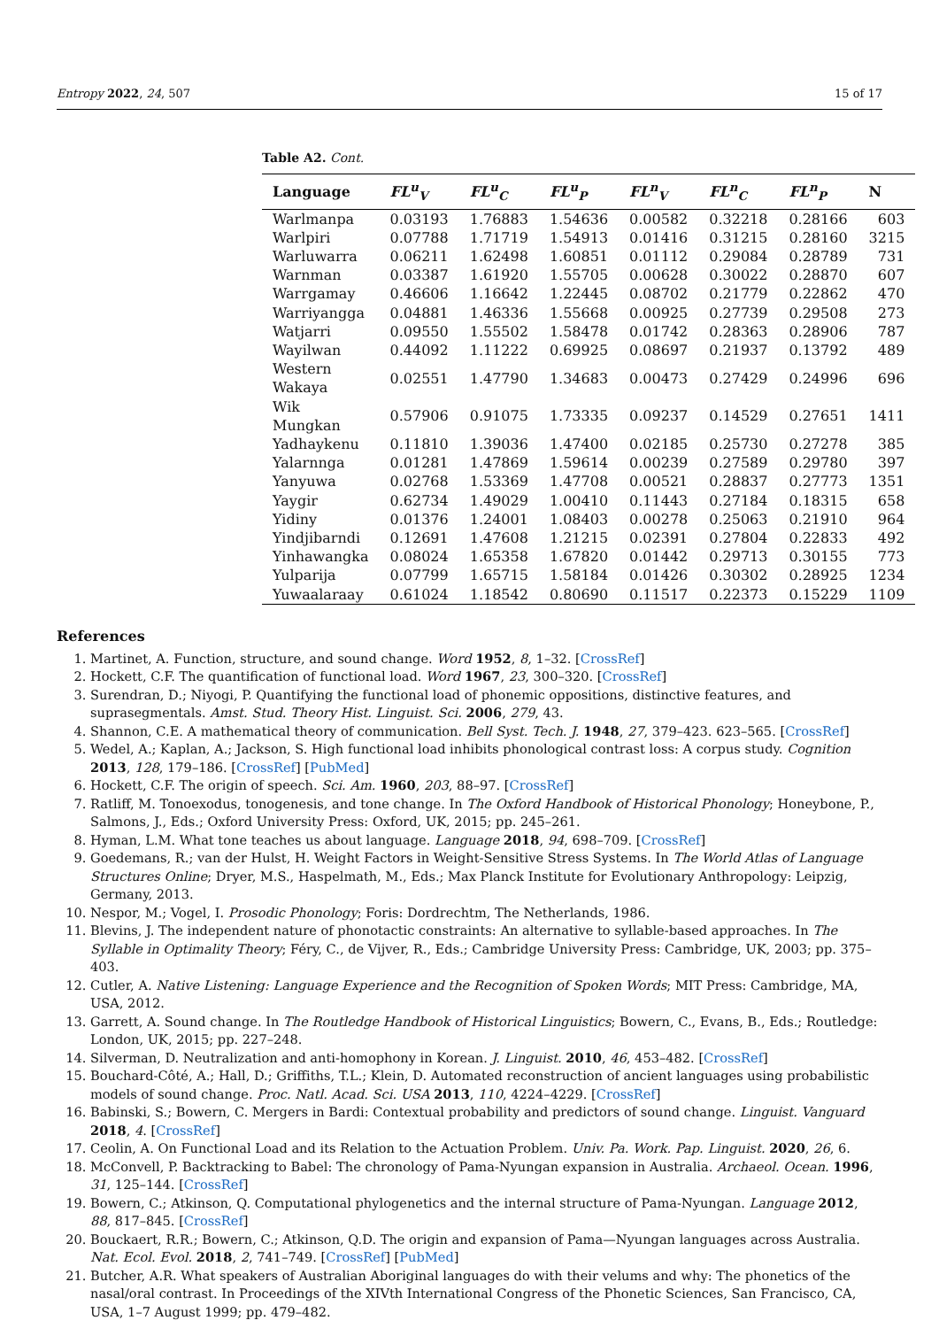Entropy 2022, 24, 507 15 of 17
Table A2. Cont.
| Language | FL<sup>u</sup><sub>V</sub> | FL<sup>u</sup><sub>C</sub> | FL<sup>u</sup><sub>P</sub> | FL<sup>n</sup><sub>V</sub> | FL<sup>n</sup><sub>C</sub> | FL<sup>n</sup><sub>P</sub> | N |
| --- | --- | --- | --- | --- | --- | --- | --- |
| Warlmanpa | 0.03193 | 1.76883 | 1.54636 | 0.00582 | 0.32218 | 0.28166 | 603 |
| Warlpiri | 0.07788 | 1.71719 | 1.54913 | 0.01416 | 0.31215 | 0.28160 | 3215 |
| Warluwarra | 0.06211 | 1.62498 | 1.60851 | 0.01112 | 0.29084 | 0.28789 | 731 |
| Warnman | 0.03387 | 1.61920 | 1.55705 | 0.00628 | 0.30022 | 0.28870 | 607 |
| Warrgamay | 0.46606 | 1.16642 | 1.22445 | 0.08702 | 0.21779 | 0.22862 | 470 |
| Warriyangga | 0.04881 | 1.46336 | 1.55668 | 0.00925 | 0.27739 | 0.29508 | 273 |
| Watjarri | 0.09550 | 1.55502 | 1.58478 | 0.01742 | 0.28363 | 0.28906 | 787 |
| Wayilwan | 0.44092 | 1.11222 | 0.69925 | 0.08697 | 0.21937 | 0.13792 | 489 |
| Western Wakaya | 0.02551 | 1.47790 | 1.34683 | 0.00473 | 0.27429 | 0.24996 | 696 |
| Wik Mungkan | 0.57906 | 0.91075 | 1.73335 | 0.09237 | 0.14529 | 0.27651 | 1411 |
| Yadhaykenu | 0.11810 | 1.39036 | 1.47400 | 0.02185 | 0.25730 | 0.27278 | 385 |
| Yalarnnga | 0.01281 | 1.47869 | 1.59614 | 0.00239 | 0.27589 | 0.29780 | 397 |
| Yanyuwa | 0.02768 | 1.53369 | 1.47708 | 0.00521 | 0.28837 | 0.27773 | 1351 |
| Yaygir | 0.62734 | 1.49029 | 1.00410 | 0.11443 | 0.27184 | 0.18315 | 658 |
| Yidiny | 0.01376 | 1.24001 | 1.08403 | 0.00278 | 0.25063 | 0.21910 | 964 |
| Yindjibarndi | 0.12691 | 1.47608 | 1.21215 | 0.02391 | 0.27804 | 0.22833 | 492 |
| Yinhawangka | 0.08024 | 1.65358 | 1.67820 | 0.01442 | 0.29713 | 0.30155 | 773 |
| Yulparija | 0.07799 | 1.65715 | 1.58184 | 0.01426 | 0.30302 | 0.28925 | 1234 |
| Yuwaalaraay | 0.61024 | 1.18542 | 0.80690 | 0.11517 | 0.22373 | 0.15229 | 1109 |
References
1. Martinet, A. Function, structure, and sound change. Word 1952, 8, 1–32. [CrossRef]
2. Hockett, C.F. The quantification of functional load. Word 1967, 23, 300–320. [CrossRef]
3. Surendran, D.; Niyogi, P. Quantifying the functional load of phonemic oppositions, distinctive features, and suprasegmentals. Amst. Stud. Theory Hist. Linguist. Sci. 2006, 279, 43.
4. Shannon, C.E. A mathematical theory of communication. Bell Syst. Tech. J. 1948, 27, 379–423. 623–565. [CrossRef]
5. Wedel, A.; Kaplan, A.; Jackson, S. High functional load inhibits phonological contrast loss: A corpus study. Cognition 2013, 128, 179–186. [CrossRef] [PubMed]
6. Hockett, C.F. The origin of speech. Sci. Am. 1960, 203, 88–97. [CrossRef]
7. Ratliff, M. Tonoexodus, tonogenesis, and tone change. In The Oxford Handbook of Historical Phonology; Honeybone, P., Salmons, J., Eds.; Oxford University Press: Oxford, UK, 2015; pp. 245–261.
8. Hyman, L.M. What tone teaches us about language. Language 2018, 94, 698–709. [CrossRef]
9. Goedemans, R.; van der Hulst, H. Weight Factors in Weight-Sensitive Stress Systems. In The World Atlas of Language Structures Online; Dryer, M.S., Haspelmath, M., Eds.; Max Planck Institute for Evolutionary Anthropology: Leipzig, Germany, 2013.
10. Nespor, M.; Vogel, I. Prosodic Phonology; Foris: Dordrechtm, The Netherlands, 1986.
11. Blevins, J. The independent nature of phonotactic constraints: An alternative to syllable-based approaches. In The Syllable in Optimality Theory; Féry, C., de Vijver, R., Eds.; Cambridge University Press: Cambridge, UK, 2003; pp. 375–403.
12. Cutler, A. Native Listening: Language Experience and the Recognition of Spoken Words; MIT Press: Cambridge, MA, USA, 2012.
13. Garrett, A. Sound change. In The Routledge Handbook of Historical Linguistics; Bowern, C., Evans, B., Eds.; Routledge: London, UK, 2015; pp. 227–248.
14. Silverman, D. Neutralization and anti-homophony in Korean. J. Linguist. 2010, 46, 453–482. [CrossRef]
15. Bouchard-Côté, A.; Hall, D.; Griffiths, T.L.; Klein, D. Automated reconstruction of ancient languages using probabilistic models of sound change. Proc. Natl. Acad. Sci. USA 2013, 110, 4224–4229. [CrossRef]
16. Babinski, S.; Bowern, C. Mergers in Bardi: Contextual probability and predictors of sound change. Linguist. Vanguard 2018, 4. [CrossRef]
17. Ceolin, A. On Functional Load and its Relation to the Actuation Problem. Univ. Pa. Work. Pap. Linguist. 2020, 26, 6.
18. McConvell, P. Backtracking to Babel: The chronology of Pama-Nyungan expansion in Australia. Archaeol. Ocean. 1996, 31, 125–144. [CrossRef]
19. Bowern, C.; Atkinson, Q. Computational phylogenetics and the internal structure of Pama-Nyungan. Language 2012, 88, 817–845. [CrossRef]
20. Bouckaert, R.R.; Bowern, C.; Atkinson, Q.D. The origin and expansion of Pama—Nyungan languages across Australia. Nat. Ecol. Evol. 2018, 2, 741–749. [CrossRef] [PubMed]
21. Butcher, A.R. What speakers of Australian Aboriginal languages do with their velums and why: The phonetics of the nasal/oral contrast. In Proceedings of the XIVth International Congress of the Phonetic Sciences, San Francisco, CA, USA, 1–7 August 1999; pp. 479–482.